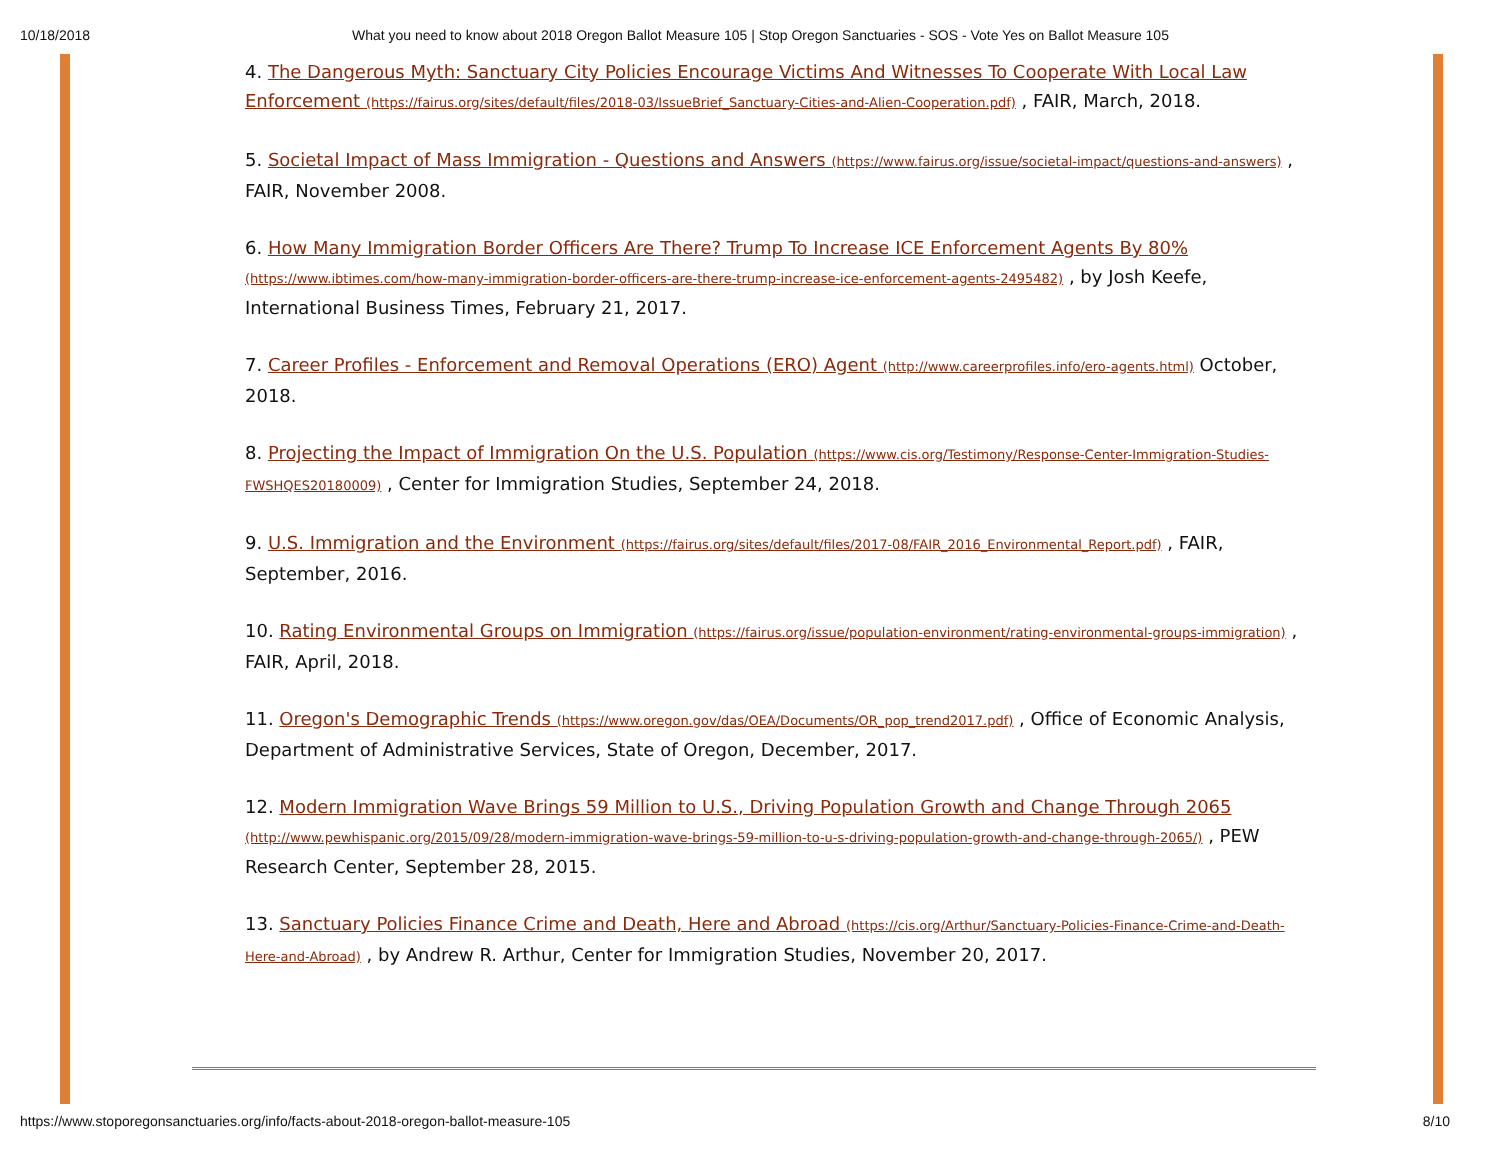10/18/2018
What you need to know about 2018 Oregon Ballot Measure 105 | Stop Oregon Sanctuaries - SOS - Vote Yes on Ballot Measure 105
4. The Dangerous Myth: Sanctuary City Policies Encourage Victims And Witnesses To Cooperate With Local Law Enforcement (https://fairus.org/sites/default/files/2018-03/IssueBrief_Sanctuary-Cities-and-Alien-Cooperation.pdf) , FAIR, March, 2018.
5. Societal Impact of Mass Immigration - Questions and Answers (https://www.fairus.org/issue/societal-impact/questions-and-answers) , FAIR, November 2008.
6. How Many Immigration Border Officers Are There? Trump To Increase ICE Enforcement Agents By 80% (https://www.ibtimes.com/how-many-immigration-border-officers-are-there-trump-increase-ice-enforcement-agents-2495482) , by Josh Keefe, International Business Times, February 21, 2017.
7. Career Profiles - Enforcement and Removal Operations (ERO) Agent (http://www.careerprofiles.info/ero-agents.html) October, 2018.
8. Projecting the Impact of Immigration On the U.S. Population (https://www.cis.org/Testimony/Response-Center-Immigration-Studies-FWSHQES20180009) , Center for Immigration Studies, September 24, 2018.
9. U.S. Immigration and the Environment (https://fairus.org/sites/default/files/2017-08/FAIR_2016_Environmental_Report.pdf) , FAIR, September, 2016.
10. Rating Environmental Groups on Immigration (https://fairus.org/issue/population-environment/rating-environmental-groups-immigration) , FAIR, April, 2018.
11. Oregon's Demographic Trends (https://www.oregon.gov/das/OEA/Documents/OR_pop_trend2017.pdf) , Office of Economic Analysis, Department of Administrative Services, State of Oregon, December, 2017.
12. Modern Immigration Wave Brings 59 Million to U.S., Driving Population Growth and Change Through 2065 (http://www.pewhispanic.org/2015/09/28/modern-immigration-wave-brings-59-million-to-u-s-driving-population-growth-and-change-through-2065/) , PEW Research Center, September 28, 2015.
13. Sanctuary Policies Finance Crime and Death, Here and Abroad (https://cis.org/Arthur/Sanctuary-Policies-Finance-Crime-and-Death-Here-and-Abroad) , by Andrew R. Arthur, Center for Immigration Studies, November 20, 2017.
https://www.stoporegonsanctuaries.org/info/facts-about-2018-oregon-ballot-measure-105 8/10